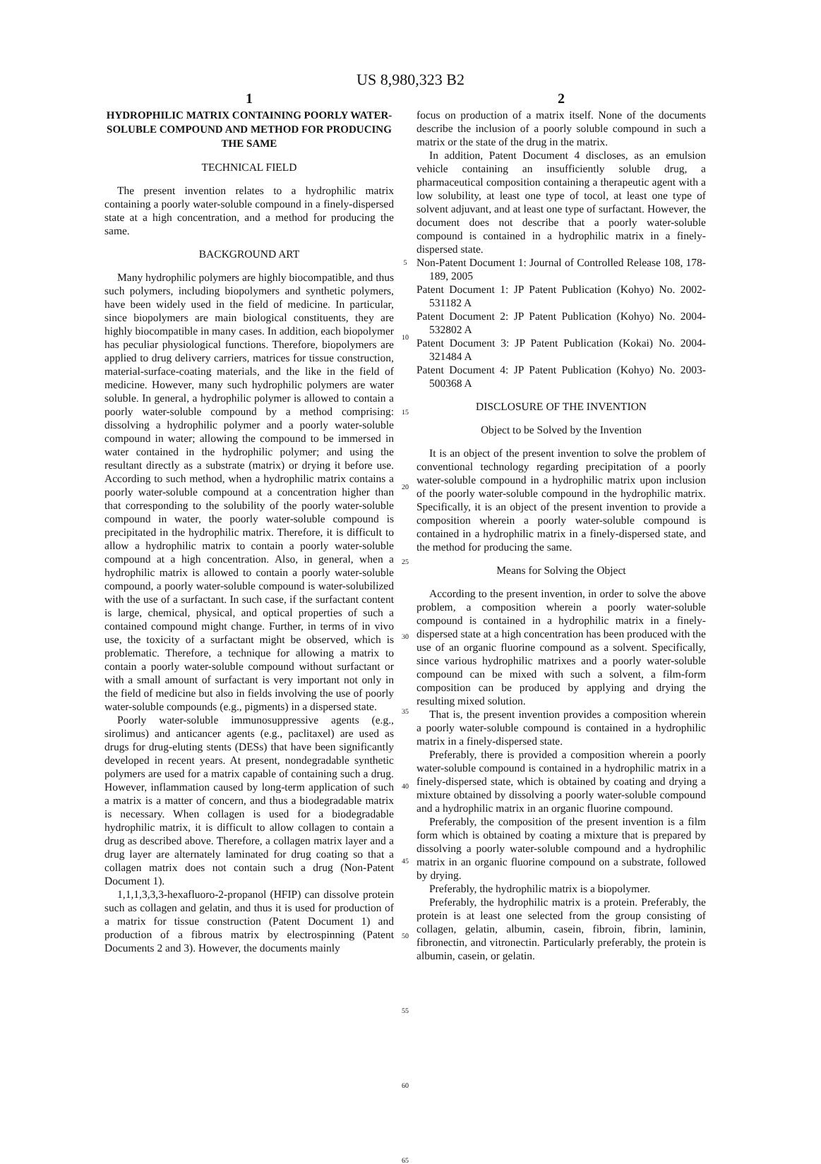US 8,980,323 B2
1
HYDROPHILIC MATRIX CONTAINING POORLY WATER-SOLUBLE COMPOUND AND METHOD FOR PRODUCING THE SAME
TECHNICAL FIELD
The present invention relates to a hydrophilic matrix containing a poorly water-soluble compound in a finely-dispersed state at a high concentration, and a method for producing the same.
BACKGROUND ART
Many hydrophilic polymers are highly biocompatible, and thus such polymers, including biopolymers and synthetic polymers, have been widely used in the field of medicine. In particular, since biopolymers are main biological constituents, they are highly biocompatible in many cases. In addition, each biopolymer has peculiar physiological functions. Therefore, biopolymers are applied to drug delivery carriers, matrices for tissue construction, material-surface-coating materials, and the like in the field of medicine. However, many such hydrophilic polymers are water soluble. In general, a hydrophilic polymer is allowed to contain a poorly water-soluble compound by a method comprising: dissolving a hydrophilic polymer and a poorly water-soluble compound in water; allowing the compound to be immersed in water contained in the hydrophilic polymer; and using the resultant directly as a substrate (matrix) or drying it before use. According to such method, when a hydrophilic matrix contains a poorly water-soluble compound at a concentration higher than that corresponding to the solubility of the poorly water-soluble compound in water, the poorly water-soluble compound is precipitated in the hydrophilic matrix. Therefore, it is difficult to allow a hydrophilic matrix to contain a poorly water-soluble compound at a high concentration. Also, in general, when a hydrophilic matrix is allowed to contain a poorly water-soluble compound, a poorly water-soluble compound is water-solubilized with the use of a surfactant. In such case, if the surfactant content is large, chemical, physical, and optical properties of such a contained compound might change. Further, in terms of in vivo use, the toxicity of a surfactant might be observed, which is problematic. Therefore, a technique for allowing a matrix to contain a poorly water-soluble compound without surfactant or with a small amount of surfactant is very important not only in the field of medicine but also in fields involving the use of poorly water-soluble compounds (e.g., pigments) in a dispersed state.
Poorly water-soluble immunosuppressive agents (e.g., sirolimus) and anticancer agents (e.g., paclitaxel) are used as drugs for drug-eluting stents (DESs) that have been significantly developed in recent years. At present, nondegradable synthetic polymers are used for a matrix capable of containing such a drug. However, inflammation caused by long-term application of such a matrix is a matter of concern, and thus a biodegradable matrix is necessary. When collagen is used for a biodegradable hydrophilic matrix, it is difficult to allow collagen to contain a drug as described above. Therefore, a collagen matrix layer and a drug layer are alternately laminated for drug coating so that a collagen matrix does not contain such a drug (Non-Patent Document 1).
1,1,1,3,3,3-hexafluoro-2-propanol (HFIP) can dissolve protein such as collagen and gelatin, and thus it is used for production of a matrix for tissue construction (Patent Document 1) and production of a fibrous matrix by electrospinning (Patent Documents 2 and 3). However, the documents mainly
5
10
15
20
25
30
35
40
45
50
55
60
65
2
focus on production of a matrix itself. None of the documents describe the inclusion of a poorly soluble compound in such a matrix or the state of the drug in the matrix.
In addition, Patent Document 4 discloses, as an emulsion vehicle containing an insufficiently soluble drug, a pharmaceutical composition containing a therapeutic agent with a low solubility, at least one type of tocol, at least one type of solvent adjuvant, and at least one type of surfactant. However, the document does not describe that a poorly water-soluble compound is contained in a hydrophilic matrix in a finely-dispersed state.
Non-Patent Document 1: Journal of Controlled Release 108, 178-189, 2005
Patent Document 1: JP Patent Publication (Kohyo) No. 2002-531182 A
Patent Document 2: JP Patent Publication (Kohyo) No. 2004-532802 A
Patent Document 3: JP Patent Publication (Kokai) No. 2004-321484 A
Patent Document 4: JP Patent Publication (Kohyo) No. 2003-500368 A
DISCLOSURE OF THE INVENTION
Object to be Solved by the Invention
It is an object of the present invention to solve the problem of conventional technology regarding precipitation of a poorly water-soluble compound in a hydrophilic matrix upon inclusion of the poorly water-soluble compound in the hydrophilic matrix. Specifically, it is an object of the present invention to provide a composition wherein a poorly water-soluble compound is contained in a hydrophilic matrix in a finely-dispersed state, and the method for producing the same.
Means for Solving the Object
According to the present invention, in order to solve the above problem, a composition wherein a poorly water-soluble compound is contained in a hydrophilic matrix in a finely-dispersed state at a high concentration has been produced with the use of an organic fluorine compound as a solvent. Specifically, since various hydrophilic matrixes and a poorly water-soluble compound can be mixed with such a solvent, a film-form composition can be produced by applying and drying the resulting mixed solution.
That is, the present invention provides a composition wherein a poorly water-soluble compound is contained in a hydrophilic matrix in a finely-dispersed state.
Preferably, there is provided a composition wherein a poorly water-soluble compound is contained in a hydrophilic matrix in a finely-dispersed state, which is obtained by coating and drying a mixture obtained by dissolving a poorly water-soluble compound and a hydrophilic matrix in an organic fluorine compound.
Preferably, the composition of the present invention is a film form which is obtained by coating a mixture that is prepared by dissolving a poorly water-soluble compound and a hydrophilic matrix in an organic fluorine compound on a substrate, followed by drying.
Preferably, the hydrophilic matrix is a biopolymer.
Preferably, the hydrophilic matrix is a protein. Preferably, the protein is at least one selected from the group consisting of collagen, gelatin, albumin, casein, fibroin, fibrin, laminin, fibronectin, and vitronectin. Particularly preferably, the protein is albumin, casein, or gelatin.